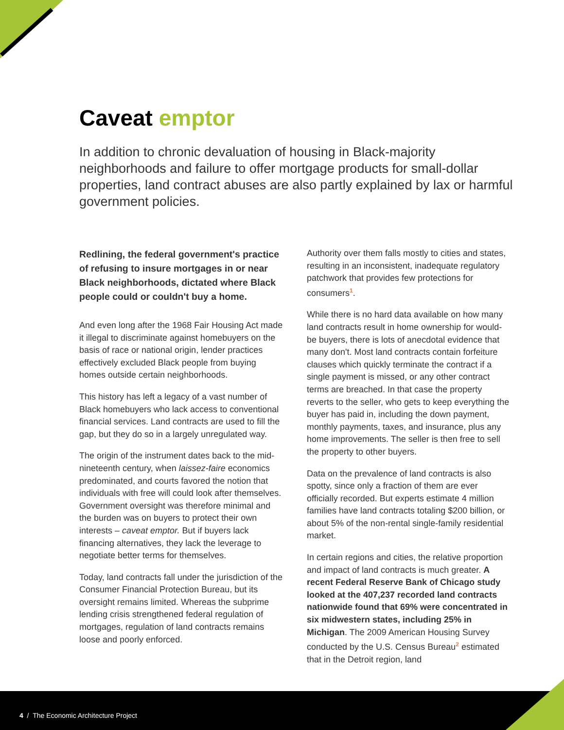Caveat emptor
In addition to chronic devaluation of housing in Black-majority neighborhoods and failure to offer mortgage products for small-dollar properties, land contract abuses are also partly explained by lax or harmful government policies.
Redlining, the federal government's practice of refusing to insure mortgages in or near Black neighborhoods, dictated where Black people could or couldn't buy a home.
And even long after the 1968 Fair Housing Act made it illegal to discriminate against homebuyers on the basis of race or national origin, lender practices effectively excluded Black people from buying homes outside certain neighborhoods.
This history has left a legacy of a vast number of Black homebuyers who lack access to conventional financial services. Land contracts are used to fill the gap, but they do so in a largely unregulated way.
The origin of the instrument dates back to the mid-nineteenth century, when laissez-faire economics predominated, and courts favored the notion that individuals with free will could look after themselves. Government oversight was therefore minimal and the burden was on buyers to protect their own interests – caveat emptor. But if buyers lack financing alternatives, they lack the leverage to negotiate better terms for themselves.
Today, land contracts fall under the jurisdiction of the Consumer Financial Protection Bureau, but its oversight remains limited. Whereas the subprime lending crisis strengthened federal regulation of mortgages, regulation of land contracts remains loose and poorly enforced.
Authority over them falls mostly to cities and states, resulting in an inconsistent, inadequate regulatory patchwork that provides few protections for consumers<sup>1</sup>.
While there is no hard data available on how many land contracts result in home ownership for would-be buyers, there is lots of anecdotal evidence that many don't. Most land contracts contain forfeiture clauses which quickly terminate the contract if a single payment is missed, or any other contract terms are breached. In that case the property reverts to the seller, who gets to keep everything the buyer has paid in, including the down payment, monthly payments, taxes, and insurance, plus any home improvements. The seller is then free to sell the property to other buyers.
Data on the prevalence of land contracts is also spotty, since only a fraction of them are ever officially recorded. But experts estimate 4 million families have land contracts totaling $200 billion, or about 5% of the non-rental single-family residential market.
In certain regions and cities, the relative proportion and impact of land contracts is much greater. A recent Federal Reserve Bank of Chicago study looked at the 407,237 recorded land contracts nationwide found that 69% were concentrated in six midwestern states, including 25% in Michigan. The 2009 American Housing Survey conducted by the U.S. Census Bureau<sup>2</sup> estimated that in the Detroit region, land
4 / The Economic Architecture Project